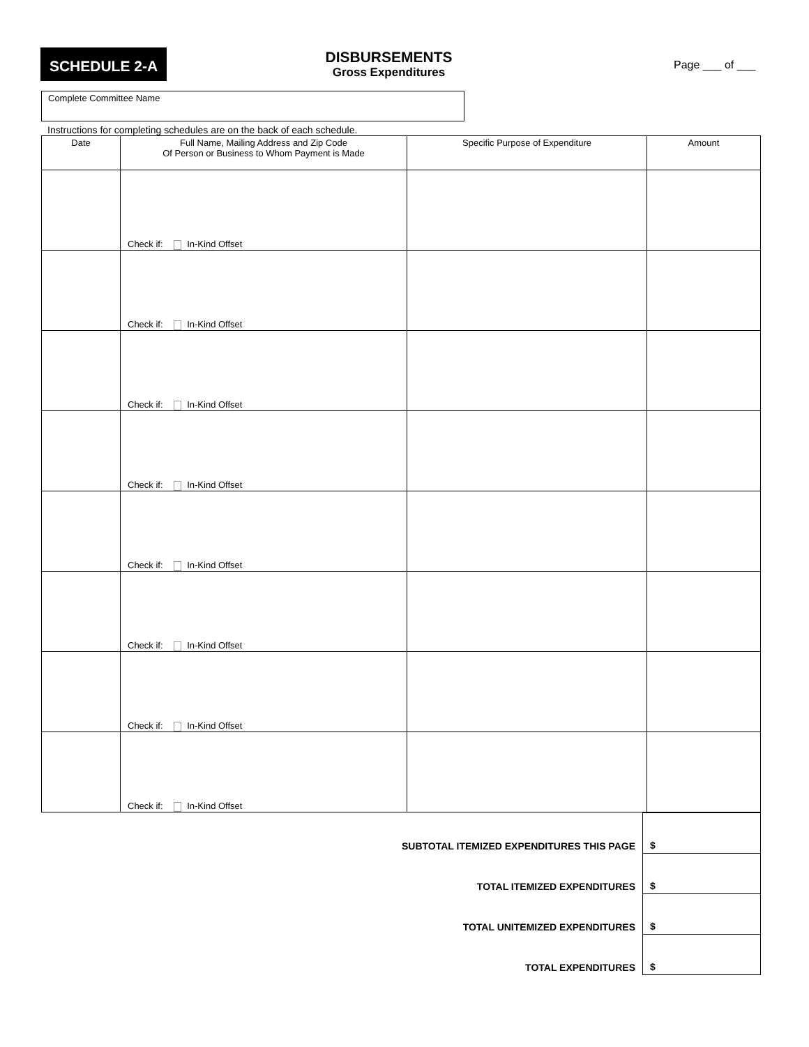SCHEDULE 2-A
DISBURSEMENTS
Gross Expenditures
Page ___ of ___
Complete Committee Name
Instructions for completing schedules are on the back of each schedule.
| Date | Full Name, Mailing Address and Zip Code Of Person or Business to Whom Payment is Made | Specific Purpose of Expenditure | Amount |
| --- | --- | --- | --- |
| | Check if: In-Kind Offset | | |
| | Check if: In-Kind Offset | | |
| | Check if: In-Kind Offset | | |
| | Check if: In-Kind Offset | | |
| | Check if: In-Kind Offset | | |
| | Check if: In-Kind Offset | | |
| | Check if: In-Kind Offset | | |
| | Check if: In-Kind Offset | | |
| SUBTOTAL ITEMIZED EXPENDITURES THIS PAGE | $ |
| TOTAL ITEMIZED EXPENDITURES | $ |
| TOTAL UNITEMIZED EXPENDITURES | $ |
| TOTAL EXPENDITURES | $ |